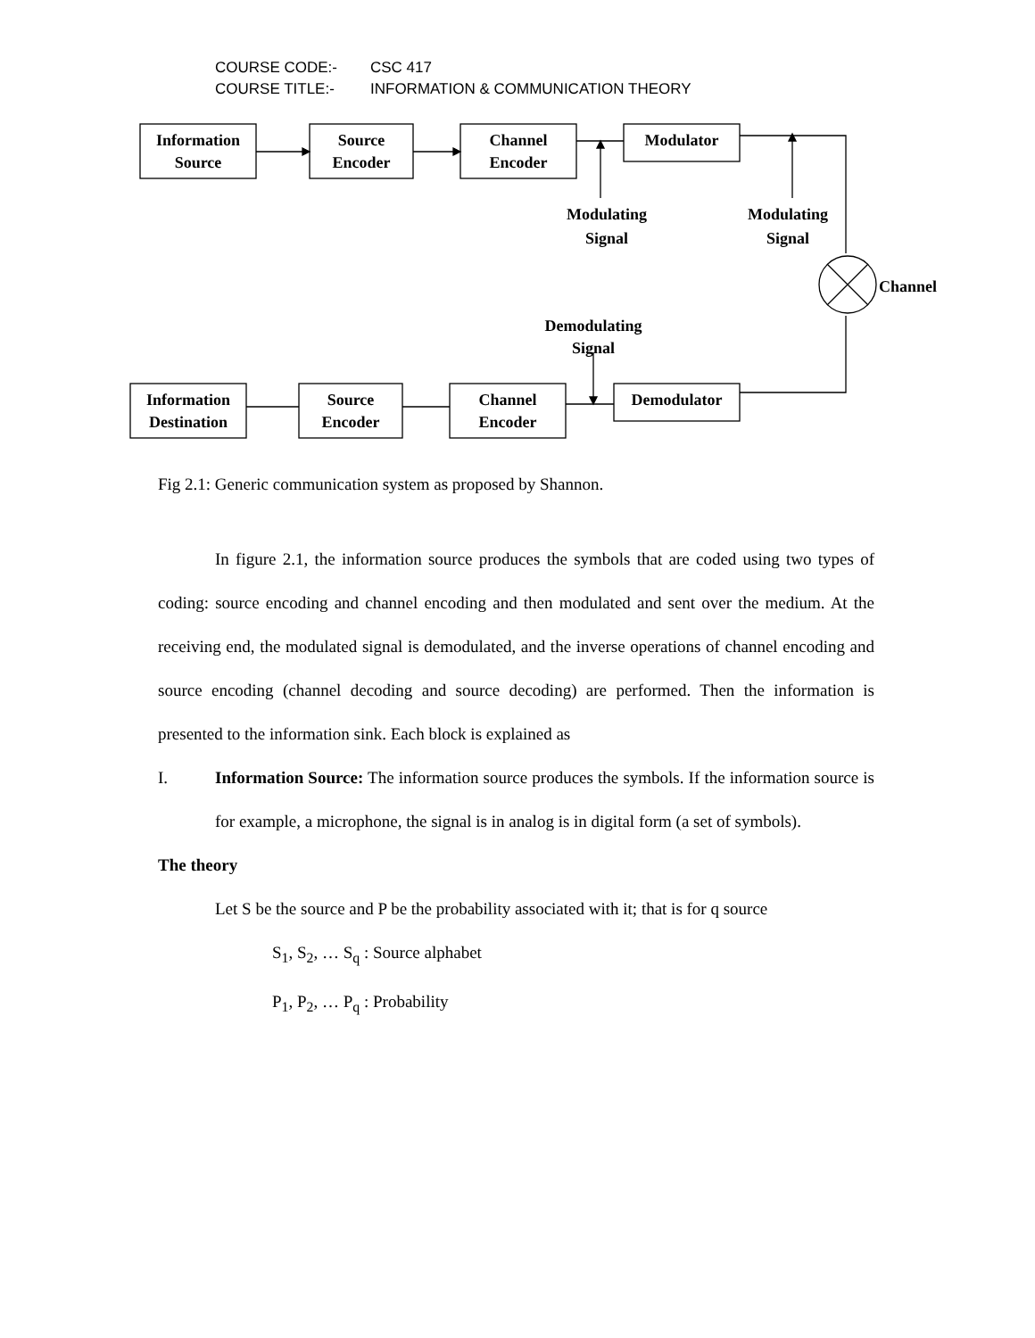COURSE CODE:- CSC 417
COURSE TITLE:- INFORMATION & COMMUNICATION THEORY
Information
Source
Source
Encoder
Channel
Encoder
Modulator
Modulating
Signal
Modulating
Signal
Channel
Demodulating
Signal
Information
Destination
Source
Encoder
Channel
Encoder
Demodulator
Fig 2.1: Generic communication system as proposed by Shannon.
In figure 2.1, the information source produces the symbols that are coded using two types of coding: source encoding and channel encoding and then modulated and sent over the medium. At the receiving end, the modulated signal is demodulated, and the inverse operations of channel encoding and source encoding (channel decoding and source decoding) are performed. Then the information is presented to the information sink. Each block is explained as
I. Information Source: The information source produces the symbols. If the information source is for example, a microphone, the signal is in analog is in digital form (a set of symbols).
The theory
Let S be the source and P be the probability associated with it; that is for q source
S<sub>1</sub>, S<sub>2</sub>, … S<sub>q</sub> : Source alphabet
P<sub>1</sub>, P<sub>2</sub>, … P<sub>q</sub> : Probability